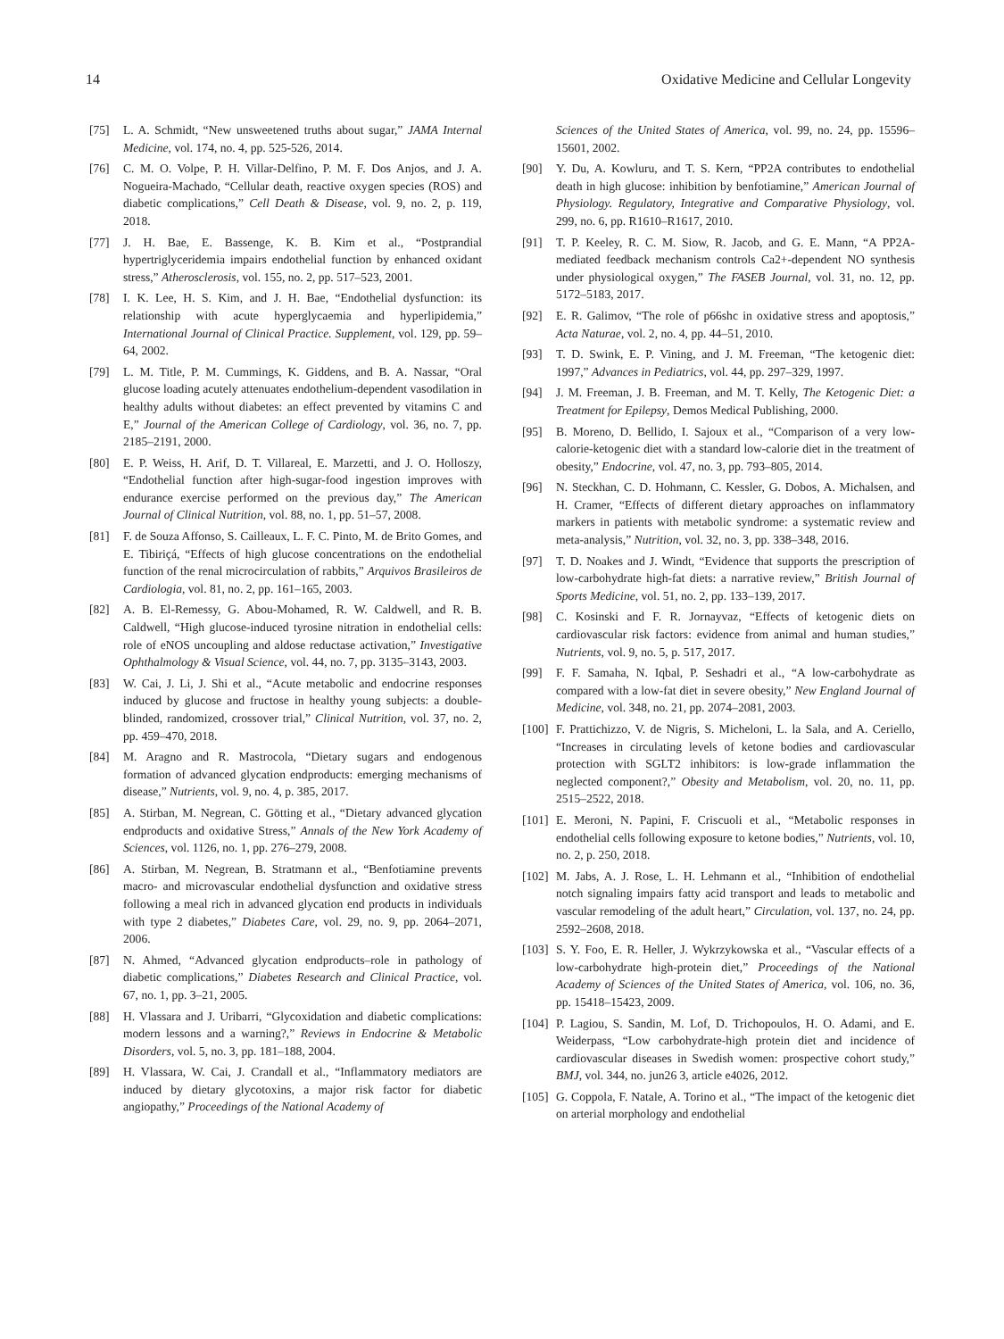14 Oxidative Medicine and Cellular Longevity
[75] L. A. Schmidt, “New unsweetened truths about sugar,” JAMA Internal Medicine, vol. 174, no. 4, pp. 525-526, 2014.
[76] C. M. O. Volpe, P. H. Villar-Delfino, P. M. F. Dos Anjos, and J. A. Nogueira-Machado, “Cellular death, reactive oxygen species (ROS) and diabetic complications,” Cell Death & Disease, vol. 9, no. 2, p. 119, 2018.
[77] J. H. Bae, E. Bassenge, K. B. Kim et al., “Postprandial hypertriglyceridemia impairs endothelial function by enhanced oxidant stress,” Atherosclerosis, vol. 155, no. 2, pp. 517–523, 2001.
[78] I. K. Lee, H. S. Kim, and J. H. Bae, “Endothelial dysfunction: its relationship with acute hyperglycaemia and hyperlipidemia,” International Journal of Clinical Practice. Supplement, vol. 129, pp. 59–64, 2002.
[79] L. M. Title, P. M. Cummings, K. Giddens, and B. A. Nassar, “Oral glucose loading acutely attenuates endothelium-dependent vasodilation in healthy adults without diabetes: an effect prevented by vitamins C and E,” Journal of the American College of Cardiology, vol. 36, no. 7, pp. 2185–2191, 2000.
[80] E. P. Weiss, H. Arif, D. T. Villareal, E. Marzetti, and J. O. Holloszy, “Endothelial function after high-sugar-food ingestion improves with endurance exercise performed on the previous day,” The American Journal of Clinical Nutrition, vol. 88, no. 1, pp. 51–57, 2008.
[81] F. de Souza Affonso, S. Cailleaux, L. F. C. Pinto, M. de Brito Gomes, and E. Tibiriçá, “Effects of high glucose concentrations on the endothelial function of the renal microcirculation of rabbits,” Arquivos Brasileiros de Cardiologia, vol. 81, no. 2, pp. 161–165, 2003.
[82] A. B. El-Remessy, G. Abou-Mohamed, R. W. Caldwell, and R. B. Caldwell, “High glucose-induced tyrosine nitration in endothelial cells: role of eNOS uncoupling and aldose reductase activation,” Investigative Ophthalmology & Visual Science, vol. 44, no. 7, pp. 3135–3143, 2003.
[83] W. Cai, J. Li, J. Shi et al., “Acute metabolic and endocrine responses induced by glucose and fructose in healthy young subjects: a double-blinded, randomized, crossover trial,” Clinical Nutrition, vol. 37, no. 2, pp. 459–470, 2018.
[84] M. Aragno and R. Mastrocola, “Dietary sugars and endogenous formation of advanced glycation endproducts: emerging mechanisms of disease,” Nutrients, vol. 9, no. 4, p. 385, 2017.
[85] A. Stirban, M. Negrean, C. Götting et al., “Dietary advanced glycation endproducts and oxidative Stress,” Annals of the New York Academy of Sciences, vol. 1126, no. 1, pp. 276–279, 2008.
[86] A. Stirban, M. Negrean, B. Stratmann et al., “Benfotiamine prevents macro- and microvascular endothelial dysfunction and oxidative stress following a meal rich in advanced glycation end products in individuals with type 2 diabetes,” Diabetes Care, vol. 29, no. 9, pp. 2064–2071, 2006.
[87] N. Ahmed, “Advanced glycation endproducts–role in pathology of diabetic complications,” Diabetes Research and Clinical Practice, vol. 67, no. 1, pp. 3–21, 2005.
[88] H. Vlassara and J. Uribarri, “Glycoxidation and diabetic complications: modern lessons and a warning?,” Reviews in Endocrine & Metabolic Disorders, vol. 5, no. 3, pp. 181–188, 2004.
[89] H. Vlassara, W. Cai, J. Crandall et al., “Inflammatory mediators are induced by dietary glycotoxins, a major risk factor for diabetic angiopathy,” Proceedings of the National Academy of
Sciences of the United States of America, vol. 99, no. 24, pp. 15596–15601, 2002.
[90] Y. Du, A. Kowluru, and T. S. Kern, “PP2A contributes to endothelial death in high glucose: inhibition by benfotiamine,” American Journal of Physiology. Regulatory, Integrative and Comparative Physiology, vol. 299, no. 6, pp. R1610–R1617, 2010.
[91] T. P. Keeley, R. C. M. Siow, R. Jacob, and G. E. Mann, “A PP2A-mediated feedback mechanism controls Ca2+-dependent NO synthesis under physiological oxygen,” The FASEB Journal, vol. 31, no. 12, pp. 5172–5183, 2017.
[92] E. R. Galimov, “The role of p66shc in oxidative stress and apoptosis,” Acta Naturae, vol. 2, no. 4, pp. 44–51, 2010.
[93] T. D. Swink, E. P. Vining, and J. M. Freeman, “The ketogenic diet: 1997,” Advances in Pediatrics, vol. 44, pp. 297–329, 1997.
[94] J. M. Freeman, J. B. Freeman, and M. T. Kelly, The Ketogenic Diet: a Treatment for Epilepsy, Demos Medical Publishing, 2000.
[95] B. Moreno, D. Bellido, I. Sajoux et al., “Comparison of a very low-calorie-ketogenic diet with a standard low-calorie diet in the treatment of obesity,” Endocrine, vol. 47, no. 3, pp. 793–805, 2014.
[96] N. Steckhan, C. D. Hohmann, C. Kessler, G. Dobos, A. Michalsen, and H. Cramer, “Effects of different dietary approaches on inflammatory markers in patients with metabolic syndrome: a systematic review and meta-analysis,” Nutrition, vol. 32, no. 3, pp. 338–348, 2016.
[97] T. D. Noakes and J. Windt, “Evidence that supports the prescription of low-carbohydrate high-fat diets: a narrative review,” British Journal of Sports Medicine, vol. 51, no. 2, pp. 133–139, 2017.
[98] C. Kosinski and F. R. Jornayvaz, “Effects of ketogenic diets on cardiovascular risk factors: evidence from animal and human studies,” Nutrients, vol. 9, no. 5, p. 517, 2017.
[99] F. F. Samaha, N. Iqbal, P. Seshadri et al., “A low-carbohydrate as compared with a low-fat diet in severe obesity,” New England Journal of Medicine, vol. 348, no. 21, pp. 2074–2081, 2003.
[100] F. Prattichizzo, V. de Nigris, S. Micheloni, L. la Sala, and A. Ceriello, “Increases in circulating levels of ketone bodies and cardiovascular protection with SGLT2 inhibitors: is low-grade inflammation the neglected component?,” Obesity and Metabolism, vol. 20, no. 11, pp. 2515–2522, 2018.
[101] E. Meroni, N. Papini, F. Criscuoli et al., “Metabolic responses in endothelial cells following exposure to ketone bodies,” Nutrients, vol. 10, no. 2, p. 250, 2018.
[102] M. Jabs, A. J. Rose, L. H. Lehmann et al., “Inhibition of endothelial notch signaling impairs fatty acid transport and leads to metabolic and vascular remodeling of the adult heart,” Circulation, vol. 137, no. 24, pp. 2592–2608, 2018.
[103] S. Y. Foo, E. R. Heller, J. Wykrzykowska et al., “Vascular effects of a low-carbohydrate high-protein diet,” Proceedings of the National Academy of Sciences of the United States of America, vol. 106, no. 36, pp. 15418–15423, 2009.
[104] P. Lagiou, S. Sandin, M. Lof, D. Trichopoulos, H. O. Adami, and E. Weiderpass, “Low carbohydrate-high protein diet and incidence of cardiovascular diseases in Swedish women: prospective cohort study,” BMJ, vol. 344, no. jun26 3, article e4026, 2012.
[105] G. Coppola, F. Natale, A. Torino et al., “The impact of the ketogenic diet on arterial morphology and endothelial